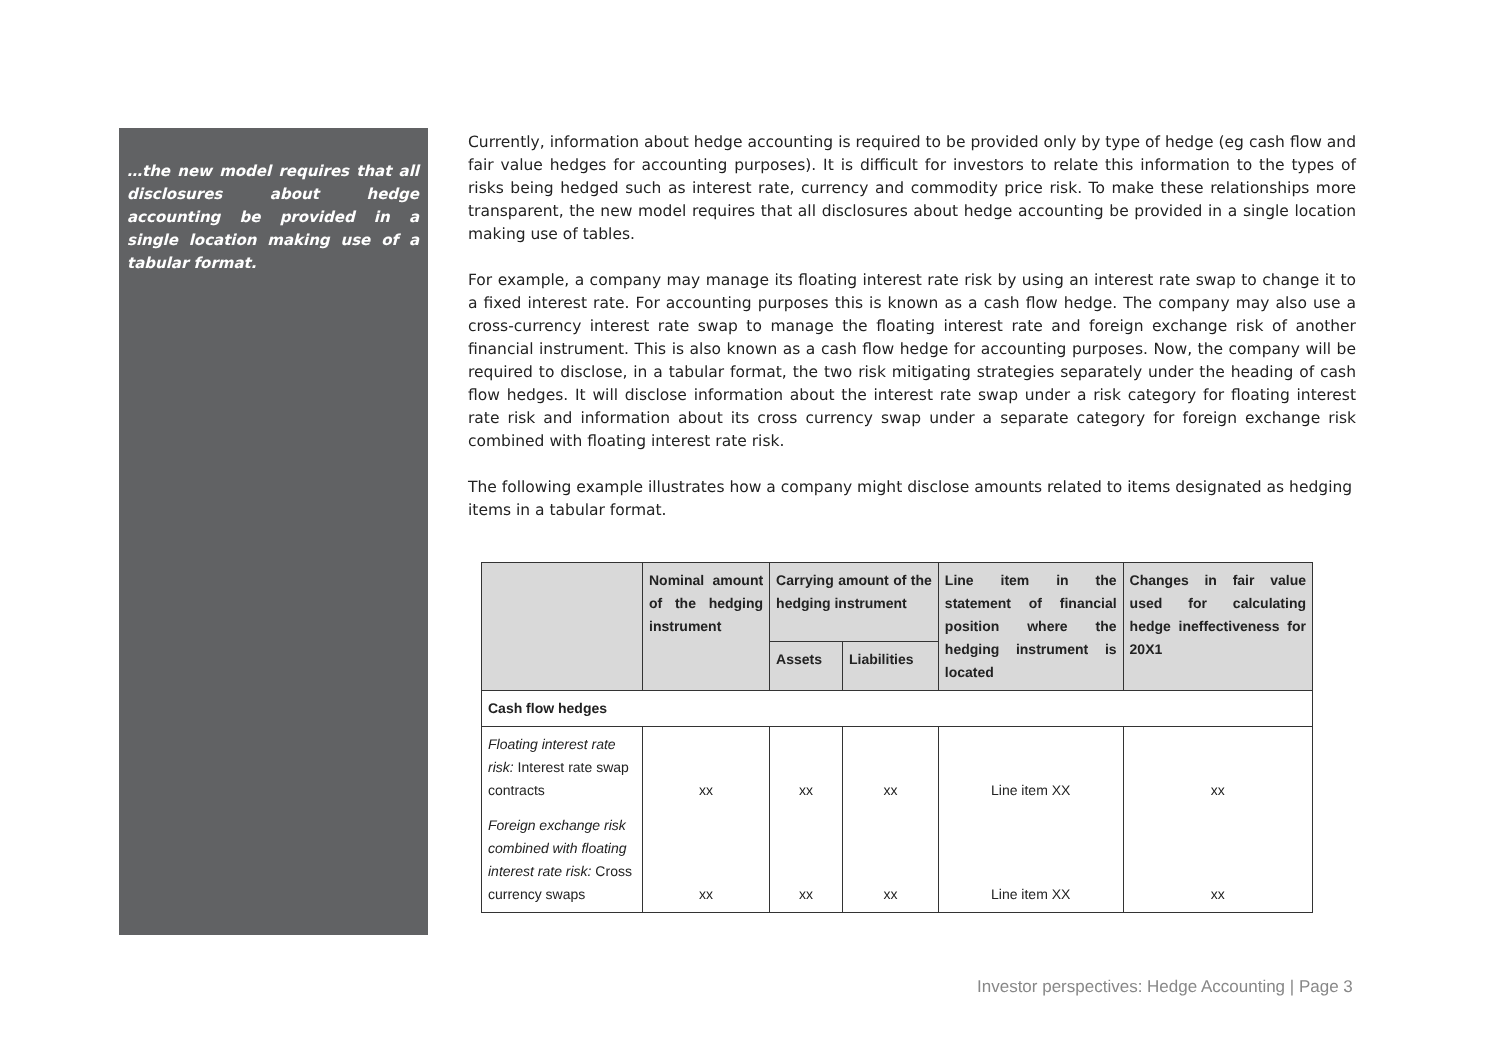…the new model requires that all disclosures about hedge accounting be provided in a single location making use of a tabular format.
Currently, information about hedge accounting is required to be provided only by type of hedge (eg cash flow and fair value hedges for accounting purposes). It is difficult for investors to relate this information to the types of risks being hedged such as interest rate, currency and commodity price risk. To make these relationships more transparent, the new model requires that all disclosures about hedge accounting be provided in a single location making use of tables.
For example, a company may manage its floating interest rate risk by using an interest rate swap to change it to a fixed interest rate. For accounting purposes this is known as a cash flow hedge. The company may also use a cross-currency interest rate swap to manage the floating interest rate and foreign exchange risk of another financial instrument. This is also known as a cash flow hedge for accounting purposes. Now, the company will be required to disclose, in a tabular format, the two risk mitigating strategies separately under the heading of cash flow hedges. It will disclose information about the interest rate swap under a risk category for floating interest rate risk and information about its cross currency swap under a separate category for foreign exchange risk combined with floating interest rate risk.
The following example illustrates how a company might disclose amounts related to items designated as hedging items in a tabular format.
| | Nominal amount of the hedging instrument | Carrying amount of the hedging instrument | | Line item in the statement of financial position where the hedging instrument is located | Changes in fair value used for calculating hedge ineffectiveness for 20X1 |
| --- | --- | --- | --- | --- | --- |
| | | Assets | Liabilities | | |
| Cash flow hedges | | | | | |
| Floating interest rate risk: Interest rate swap contracts | xx | xx | xx | Line item XX | xx |
| Foreign exchange risk combined with floating interest rate risk: Cross currency swaps | xx | xx | xx | Line item XX | xx |
Investor perspectives: Hedge Accounting | Page 3